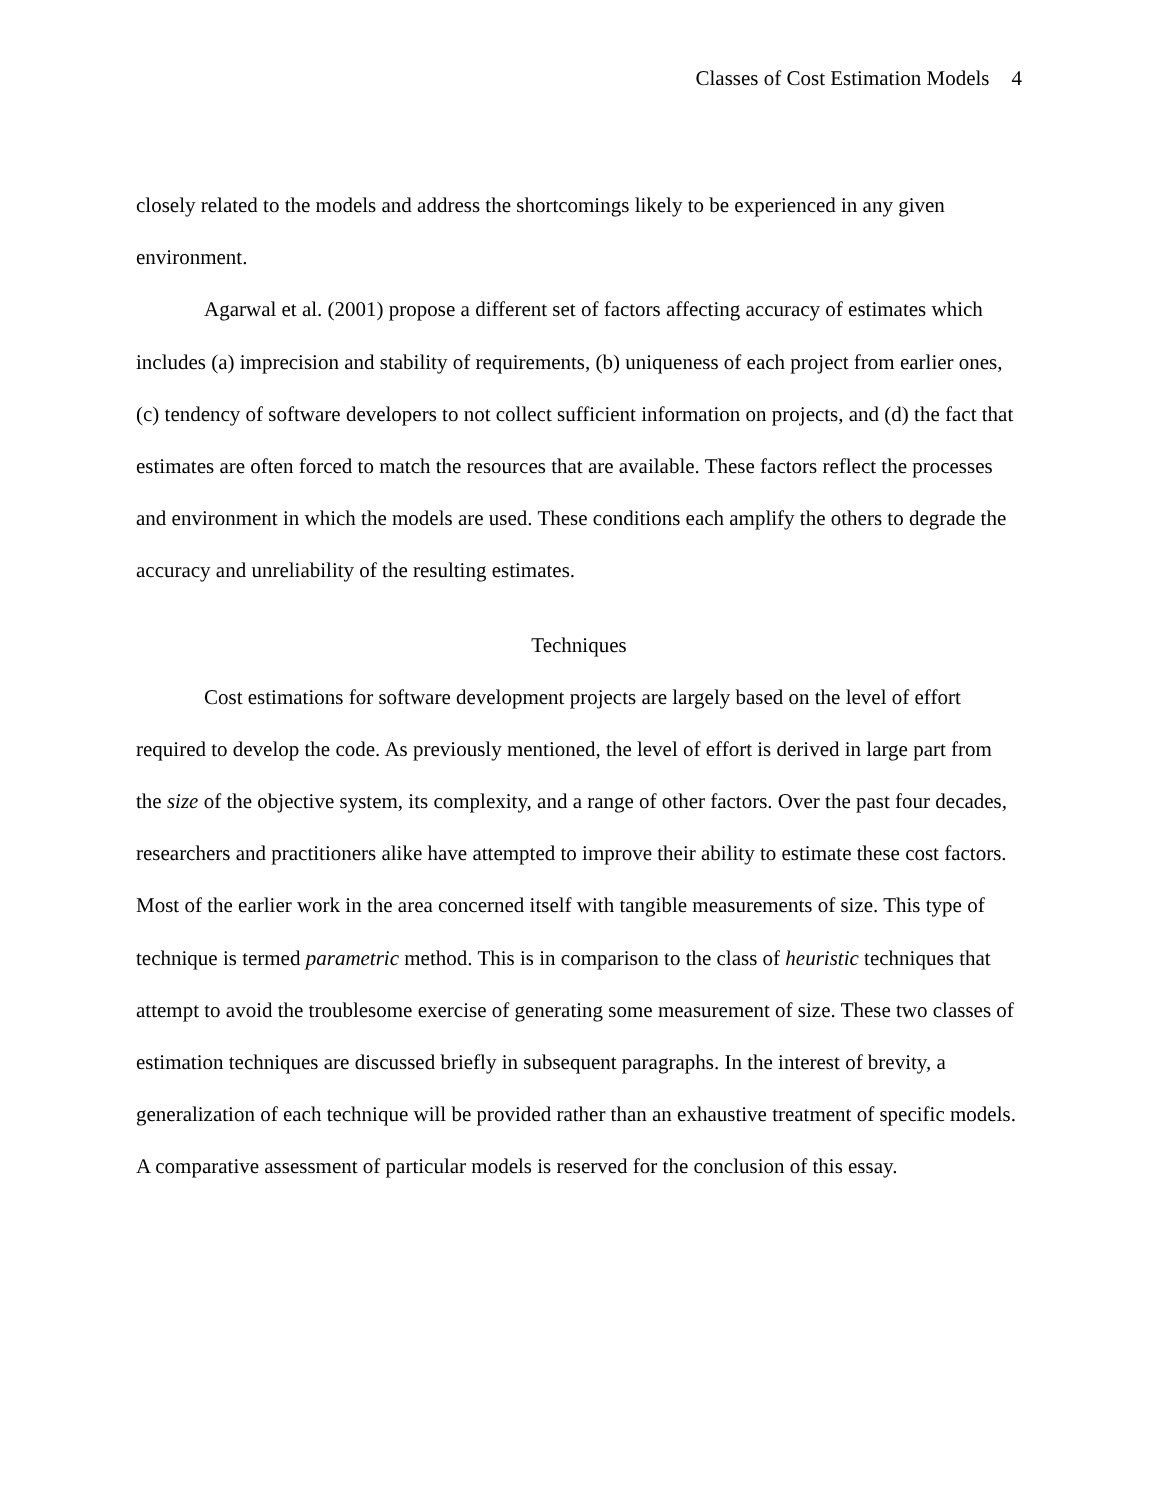Classes of Cost Estimation Models 4
closely related to the models and address the shortcomings likely to be experienced in any given environment.
Agarwal et al. (2001) propose a different set of factors affecting accuracy of estimates which includes (a) imprecision and stability of requirements, (b) uniqueness of each project from earlier ones, (c) tendency of software developers to not collect sufficient information on projects, and (d) the fact that estimates are often forced to match the resources that are available. These factors reflect the processes and environment in which the models are used. These conditions each amplify the others to degrade the accuracy and unreliability of the resulting estimates.
Techniques
Cost estimations for software development projects are largely based on the level of effort required to develop the code. As previously mentioned, the level of effort is derived in large part from the size of the objective system, its complexity, and a range of other factors. Over the past four decades, researchers and practitioners alike have attempted to improve their ability to estimate these cost factors. Most of the earlier work in the area concerned itself with tangible measurements of size. This type of technique is termed parametric method. This is in comparison to the class of heuristic techniques that attempt to avoid the troublesome exercise of generating some measurement of size. These two classes of estimation techniques are discussed briefly in subsequent paragraphs. In the interest of brevity, a generalization of each technique will be provided rather than an exhaustive treatment of specific models. A comparative assessment of particular models is reserved for the conclusion of this essay.